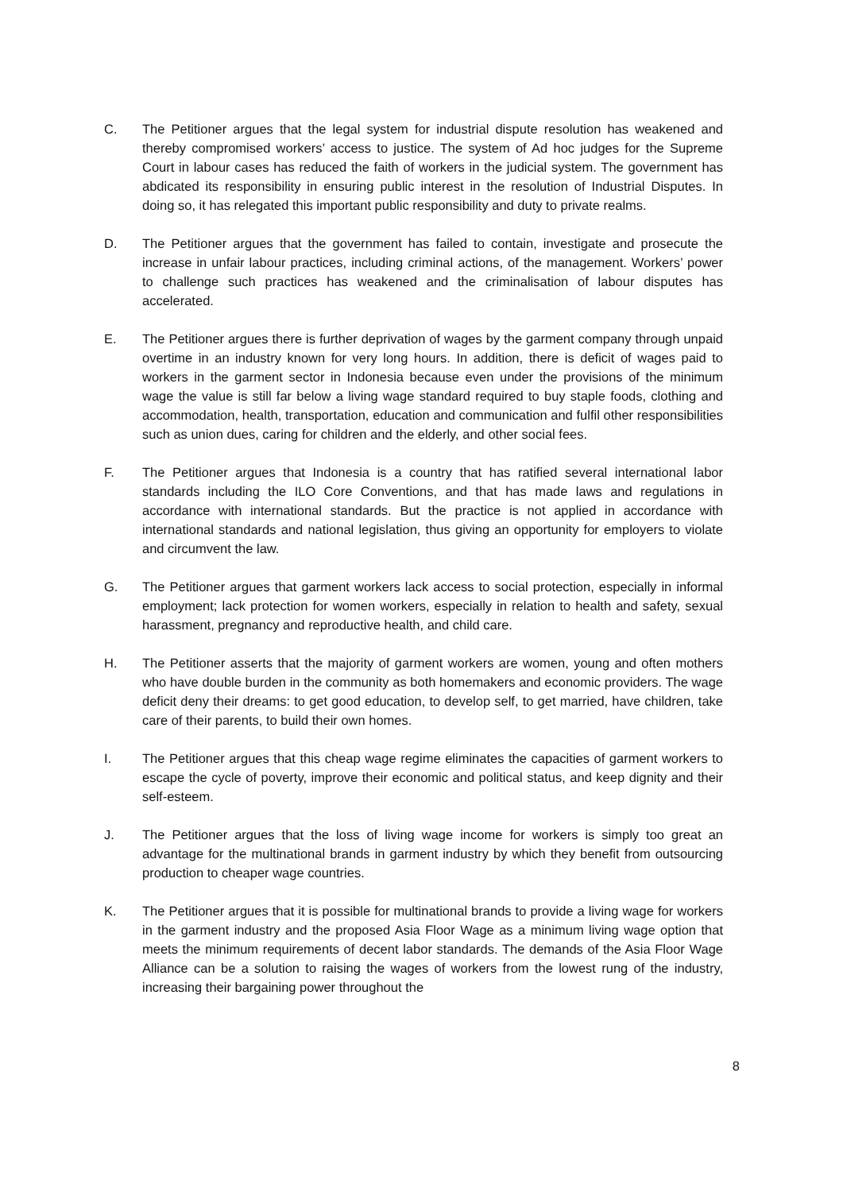C. The Petitioner argues that the legal system for industrial dispute resolution has weakened and thereby compromised workers’ access to justice. The system of Ad hoc judges for the Supreme Court in labour cases has reduced the faith of workers in the judicial system. The government has abdicated its responsibility in ensuring public interest in the resolution of Industrial Disputes. In doing so, it has relegated this important public responsibility and duty to private realms.
D. The Petitioner argues that the government has failed to contain, investigate and prosecute the increase in unfair labour practices, including criminal actions, of the management. Workers’ power to challenge such practices has weakened and the criminalisation of labour disputes has accelerated.
E. The Petitioner argues there is further deprivation of wages by the garment company through unpaid overtime in an industry known for very long hours. In addition, there is deficit of wages paid to workers in the garment sector in Indonesia because even under the provisions of the minimum wage the value is still far below a living wage standard required to buy staple foods, clothing and accommodation, health, transportation, education and communication and fulfil other responsibilities such as union dues, caring for children and the elderly, and other social fees.
F. The Petitioner argues that Indonesia is a country that has ratified several international labor standards including the ILO Core Conventions, and that has made laws and regulations in accordance with international standards. But the practice is not applied in accordance with international standards and national legislation, thus giving an opportunity for employers to violate and circumvent the law.
G. The Petitioner argues that garment workers lack access to social protection, especially in informal employment; lack protection for women workers, especially in relation to health and safety, sexual harassment, pregnancy and reproductive health, and child care.
H. The Petitioner asserts that the majority of garment workers are women, young and often mothers who have double burden in the community as both homemakers and economic providers. The wage deficit deny their dreams: to get good education, to develop self, to get married, have children, take care of their parents, to build their own homes.
I. The Petitioner argues that this cheap wage regime eliminates the capacities of garment workers to escape the cycle of poverty, improve their economic and political status, and keep dignity and their self-esteem.
J. The Petitioner argues that the loss of living wage income for workers is simply too great an advantage for the multinational brands in garment industry by which they benefit from outsourcing production to cheaper wage countries.
K. The Petitioner argues that it is possible for multinational brands to provide a living wage for workers in the garment industry and the proposed Asia Floor Wage as a minimum living wage option that meets the minimum requirements of decent labor standards. The demands of the Asia Floor Wage Alliance can be a solution to raising the wages of workers from the lowest rung of the industry, increasing their bargaining power throughout the
8